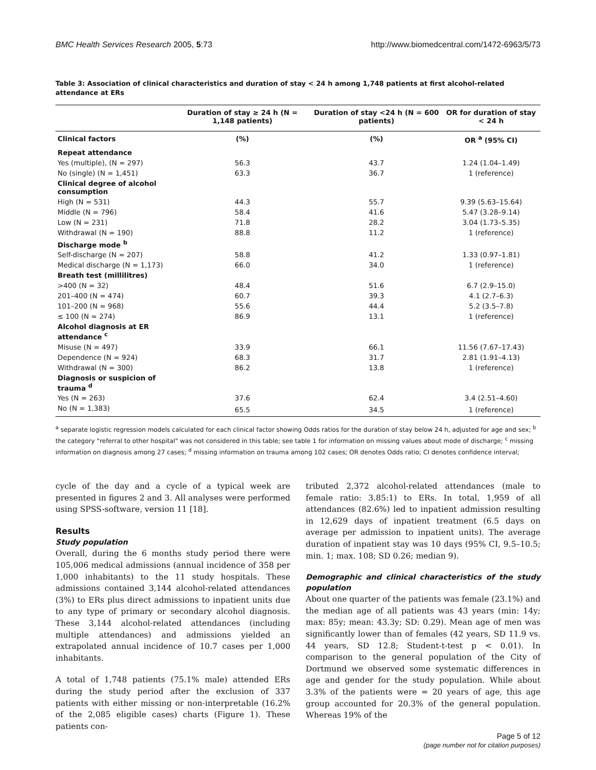BMC Health Services Research 2005, 5:73 http://www.biomedcentral.com/1472-6963/5/73
Table 3: Association of clinical characteristics and duration of stay < 24 h among 1,748 patients at first alcohol-related attendance at ERs
| | Duration of stay ≥ 24 h (N = 1,148 patients) | Duration of stay <24 h (N = 600 patients) | OR for duration of stay < 24 h |
| --- | --- | --- | --- |
| Clinical factors | (%) | (%) | OR <sup>a</sup> (95% CI) |
| Repeat attendance | | | |
| Yes (multiple), (N = 297) | 56.3 | 43.7 | 1.24 (1.04–1.49) |
| No (single) (N = 1,451) | 63.3 | 36.7 | 1 (reference) |
| Clinical degree of alcohol consumption | | | |
| High (N = 531) | 44.3 | 55.7 | 9.39 (5.63–15.64) |
| Middle (N = 796) | 58.4 | 41.6 | 5.47 (3.28–9.14) |
| Low (N = 231) | 71.8 | 28.2 | 3.04 (1.73–5.35) |
| Withdrawal (N = 190) | 88.8 | 11.2 | 1 (reference) |
| Discharge mode <sup>b</sup> | | | |
| Self-discharge (N = 207) | 58.8 | 41.2 | 1.33 (0.97–1.81) |
| Medical discharge (N = 1,173) | 66.0 | 34.0 | 1 (reference) |
| Breath test (millilitres) | | | |
| >400 (N = 32) | 48.4 | 51.6 | 6.7 (2.9–15.0) |
| 201–400 (N = 474) | 60.7 | 39.3 | 4.1 (2.7–6.3) |
| 101–200 (N = 968) | 55.6 | 44.4 | 5.2 (3.5–7.8) |
| ≤ 100 (N = 274) | 86.9 | 13.1 | 1 (reference) |
| Alcohol diagnosis at ER attendance <sup>c</sup> | | | |
| Misuse (N = 497) | 33.9 | 66.1 | 11.56 (7.67–17.43) |
| Dependence (N = 924) | 68.3 | 31.7 | 2.81 (1.91–4.13) |
| Withdrawal (N = 300) | 86.2 | 13.8 | 1 (reference) |
| Diagnosis or suspicion of trauma <sup>d</sup> | | | |
| Yes (N = 263) | 37.6 | 62.4 | 3.4 (2.51–4.60) |
| No (N = 1,383) | 65.5 | 34.5 | 1 (reference) |
<sup>a</sup> separate logistic regression models calculated for each clinical factor showing Odds ratios for the duration of stay below 24 h, adjusted for age and sex; <sup>b</sup> the category "referral to other hospital" was not considered in this table; see table 1 for information on missing values about mode of discharge; <sup>c</sup> missing information on diagnosis among 27 cases; <sup>d</sup> missing information on trauma among 102 cases; OR denotes Odds ratio; CI denotes confidence interval;
cycle of the day and a cycle of a typical week are presented in figures 2 and 3. All analyses were performed using SPSS-software, version 11 [18].
Results
Study population
Overall, during the 6 months study period there were 105,006 medical admissions (annual incidence of 358 per 1,000 inhabitants) to the 11 study hospitals. These admissions contained 3,144 alcohol-related attendances (3%) to ERs plus direct admissions to inpatient units due to any type of primary or secondary alcohol diagnosis. These 3,144 alcohol-related attendances (including multiple attendances) and admissions yielded an extrapolated annual incidence of 10.7 cases per 1,000 inhabitants.
A total of 1,748 patients (75.1% male) attended ERs during the study period after the exclusion of 337 patients with either missing or non-interpretable (16.2% of the 2,085 eligible cases) charts (Figure 1). These patients con-
tributed 2,372 alcohol-related attendances (male to female ratio: 3.85:1) to ERs. In total, 1,959 of all attendances (82.6%) led to inpatient admission resulting in 12,629 days of inpatient treatment (6.5 days on average per admission to inpatient units). The average duration of inpatient stay was 10 days (95% CI, 9.5–10.5; min. 1; max. 108; SD 0.26; median 9).
Demographic and clinical characteristics of the study population
About one quarter of the patients was female (23.1%) and the median age of all patients was 43 years (min: 14y; max: 85y; mean: 43.3y; SD: 0.29). Mean age of men was significantly lower than of females (42 years, SD 11.9 vs. 44 years, SD 12.8; Student-t-test p < 0.01). In comparison to the general population of the City of Dortmund we observed some systematic differences in age and gender for the study population. While about 3.3% of the patients were = 20 years of age, this age group accounted for 20.3% of the general population. Whereas 19% of the
Page 5 of 12
(page number not for citation purposes)